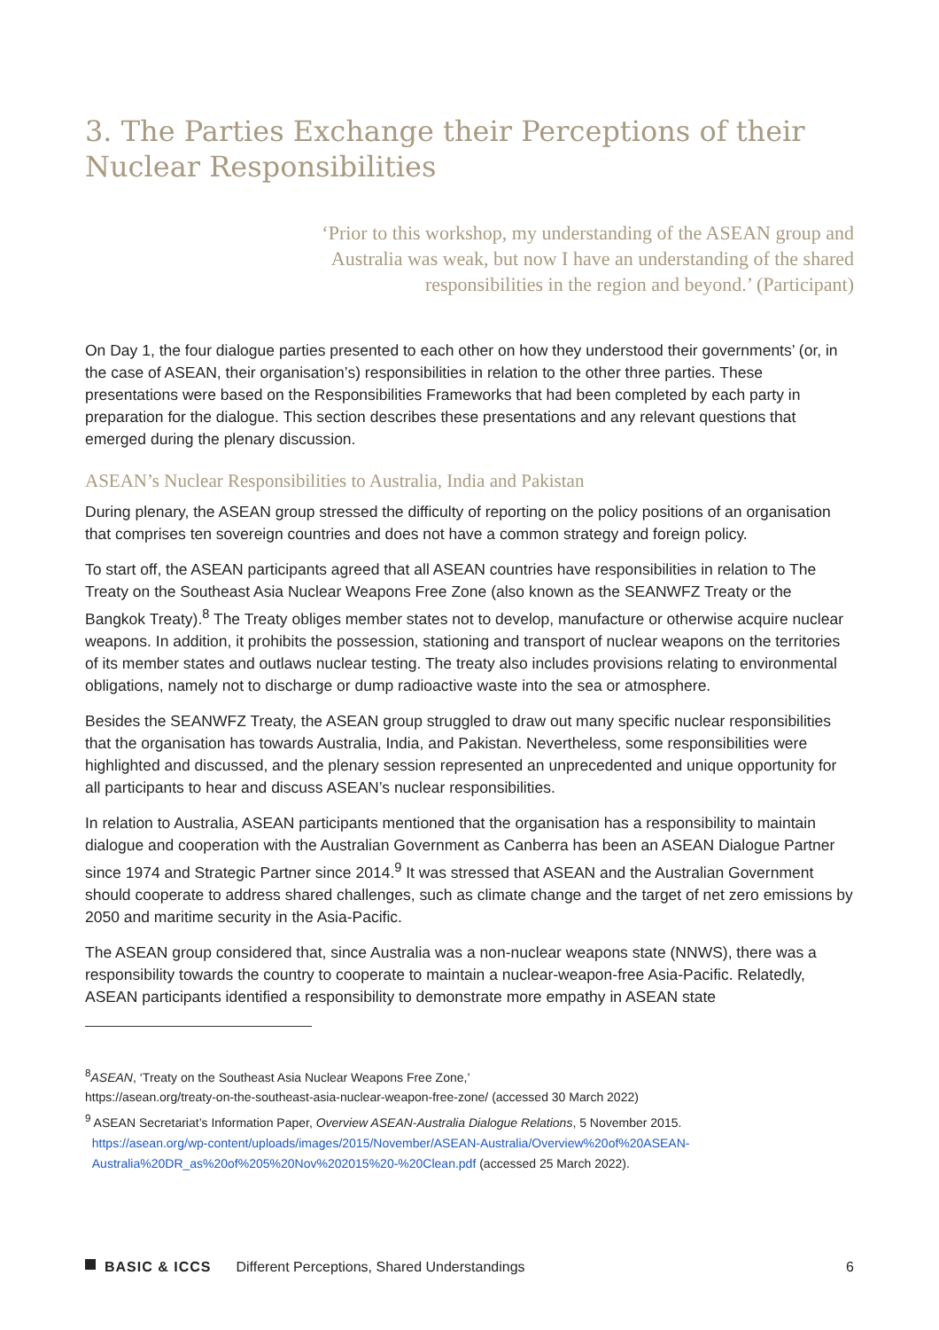3. The Parties Exchange their Perceptions of their Nuclear Responsibilities
‘Prior to this workshop, my understanding of the ASEAN group and Australia was weak, but now I have an understanding of the shared responsibilities in the region and beyond.’ (Participant)
On Day 1, the four dialogue parties presented to each other on how they understood their governments’ (or, in the case of ASEAN, their organisation’s) responsibilities in relation to the other three parties. These presentations were based on the Responsibilities Frameworks that had been completed by each party in preparation for the dialogue. This section describes these presentations and any relevant questions that emerged during the plenary discussion.
ASEAN’s Nuclear Responsibilities to Australia, India and Pakistan
During plenary, the ASEAN group stressed the difficulty of reporting on the policy positions of an organisation that comprises ten sovereign countries and does not have a common strategy and foreign policy.
To start off, the ASEAN participants agreed that all ASEAN countries have responsibilities in relation to The Treaty on the Southeast Asia Nuclear Weapons Free Zone (also known as the SEANWFZ Treaty or the Bangkok Treaty).<sup>8</sup> The Treaty obliges member states not to develop, manufacture or otherwise acquire nuclear weapons. In addition, it prohibits the possession, stationing and transport of nuclear weapons on the territories of its member states and outlaws nuclear testing. The treaty also includes provisions relating to environmental obligations, namely not to discharge or dump radioactive waste into the sea or atmosphere.
Besides the SEANWFZ Treaty, the ASEAN group struggled to draw out many specific nuclear responsibilities that the organisation has towards Australia, India, and Pakistan. Nevertheless, some responsibilities were highlighted and discussed, and the plenary session represented an unprecedented and unique opportunity for all participants to hear and discuss ASEAN’s nuclear responsibilities.
In relation to Australia, ASEAN participants mentioned that the organisation has a responsibility to maintain dialogue and cooperation with the Australian Government as Canberra has been an ASEAN Dialogue Partner since 1974 and Strategic Partner since 2014.<sup>9</sup> It was stressed that ASEAN and the Australian Government should cooperate to address shared challenges, such as climate change and the target of net zero emissions by 2050 and maritime security in the Asia-Pacific.
The ASEAN group considered that, since Australia was a non-nuclear weapons state (NNWS), there was a responsibility towards the country to cooperate to maintain a nuclear-weapon-free Asia-Pacific. Relatedly, ASEAN participants identified a responsibility to demonstrate more empathy in ASEAN state
<sup>8</sup> ASEAN, ‘Treaty on the Southeast Asia Nuclear Weapons Free Zone,’
https://asean.org/treaty-on-the-southeast-asia-nuclear-weapon-free-zone/ (accessed 30 March 2022)
<sup>9</sup> ASEAN Secretariat’s Information Paper, Overview ASEAN-Australia Dialogue Relations, 5 November 2015.
https://asean.org/wp-content/uploads/images/2015/November/ASEAN-Australia/Overview%20of%20ASEAN-
Australia%20DR_as%20of%205%20Nov%202015%20-%20Clean.pdf (accessed 25 March 2022).
BASIC & ICCS Different Perceptions, Shared Understandings 6